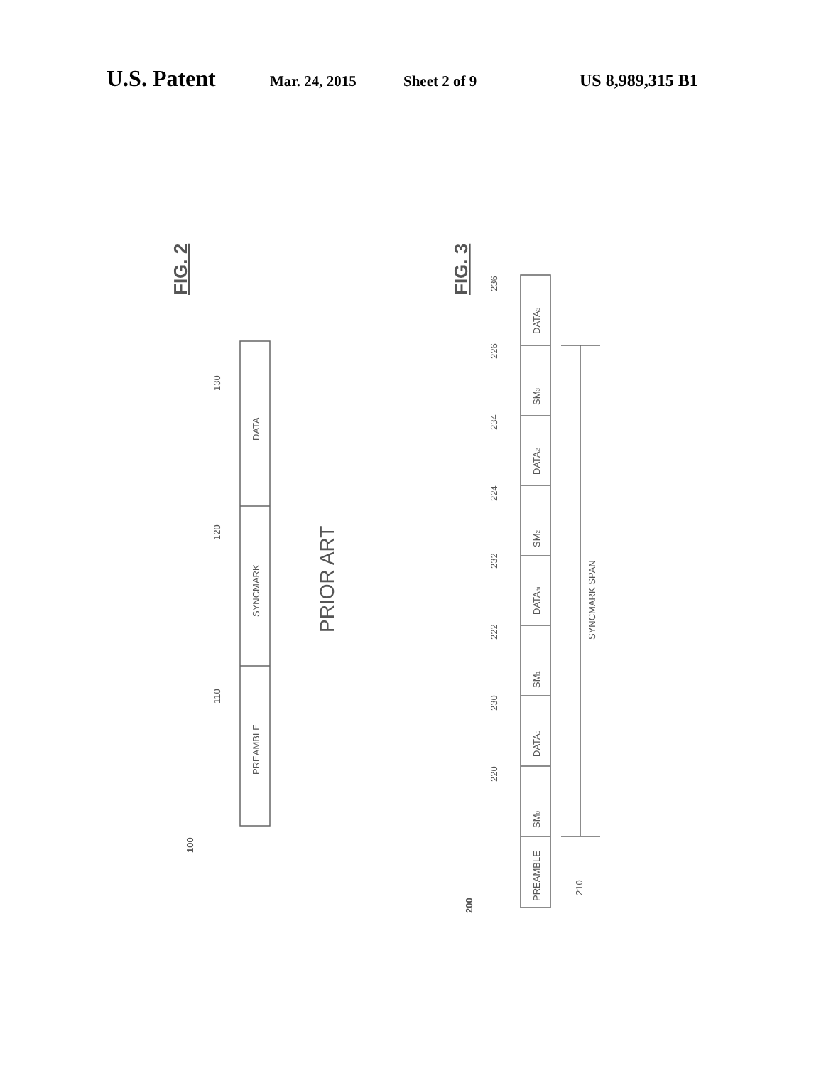U.S. Patent Mar. 24, 2015 Sheet 2 of 9 US 8,989,315 B1
PREAMBLE
SYNCMARK
DATA
110
120
130
100
PREAMBLE
SM0
DATA0
SM1
DATAm
SM2
DATA2
SM3
DATA3
SYNCMARK SPAN
220
230
222
232
224
234
226
236
210
200
FIG. 2
FIG. 3
PRIOR ART